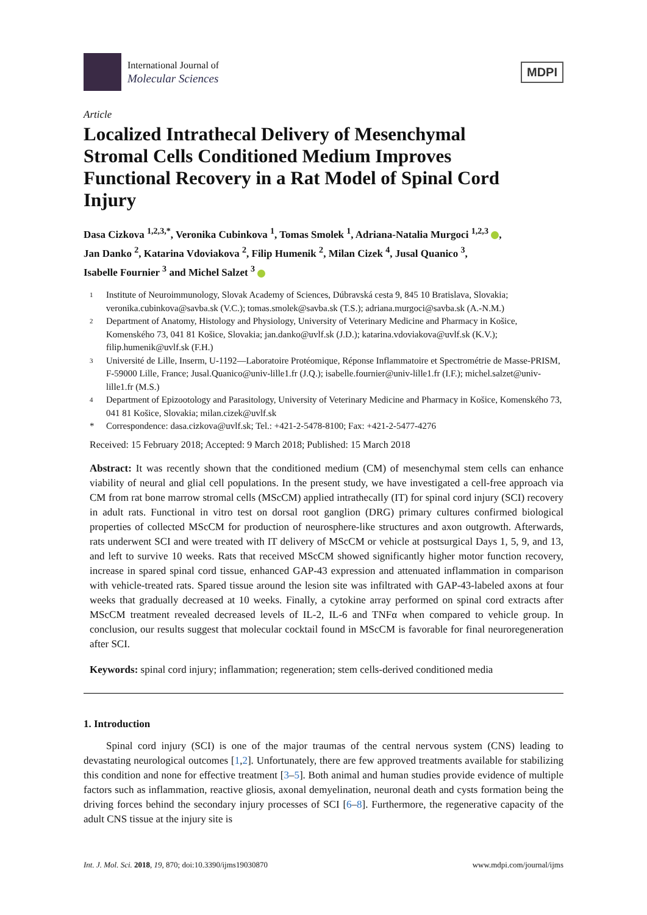International Journal of
Molecular Sciences
MDPI
Article
Localized Intrathecal Delivery of Mesenchymal Stromal Cells Conditioned Medium Improves Functional Recovery in a Rat Model of Spinal Cord Injury
Dasa Cizkova <sup>1,2,3,*</sup>, Veronika Cubinkova <sup>1</sup>, Tomas Smolek <sup>1</sup>, Adriana-Natalia Murgoci <sup>1,2,3</sup> ,
Jan Danko <sup>2</sup>, Katarina Vdoviakova <sup>2</sup>, Filip Humenik <sup>2</sup>, Milan Cizek <sup>4</sup>, Jusal Quanico <sup>3</sup>,
Isabelle Fournier <sup>3</sup> and Michel Salzet <sup>3</sup>
1 Institute of Neuroimmunology, Slovak Academy of Sciences, Dúbravská cesta 9, 845 10 Bratislava, Slovakia; veronika.cubinkova@savba.sk (V.C.); tomas.smolek@savba.sk (T.S.); adriana.murgoci@savba.sk (A.-N.M.)
2 Department of Anatomy, Histology and Physiology, University of Veterinary Medicine and Pharmacy in Košice, Komenského 73, 041 81 Košice, Slovakia; jan.danko@uvlf.sk (J.D.); katarina.vdoviakova@uvlf.sk (K.V.); filip.humenik@uvlf.sk (F.H.)
3 Université de Lille, Inserm, U-1192—Laboratoire Protéomique, Réponse Inflammatoire et Spectrométrie de Masse-PRISM, F-59000 Lille, France; Jusal.Quanico@univ-lille1.fr (J.Q.); isabelle.fournier@univ-lille1.fr (I.F.); michel.salzet@univ-lille1.fr (M.S.)
4 Department of Epizootology and Parasitology, University of Veterinary Medicine and Pharmacy in Košice, Komenského 73, 041 81 Košice, Slovakia; milan.cizek@uvlf.sk
* Correspondence: dasa.cizkova@uvlf.sk; Tel.: +421-2-5478-8100; Fax: +421-2-5477-4276
Received: 15 February 2018; Accepted: 9 March 2018; Published: 15 March 2018
Abstract: It was recently shown that the conditioned medium (CM) of mesenchymal stem cells can enhance viability of neural and glial cell populations. In the present study, we have investigated a cell-free approach via CM from rat bone marrow stromal cells (MScCM) applied intrathecally (IT) for spinal cord injury (SCI) recovery in adult rats. Functional in vitro test on dorsal root ganglion (DRG) primary cultures confirmed biological properties of collected MScCM for production of neurosphere-like structures and axon outgrowth. Afterwards, rats underwent SCI and were treated with IT delivery of MScCM or vehicle at postsurgical Days 1, 5, 9, and 13, and left to survive 10 weeks. Rats that received MScCM showed significantly higher motor function recovery, increase in spared spinal cord tissue, enhanced GAP-43 expression and attenuated inflammation in comparison with vehicle-treated rats. Spared tissue around the lesion site was infiltrated with GAP-43-labeled axons at four weeks that gradually decreased at 10 weeks. Finally, a cytokine array performed on spinal cord extracts after MScCM treatment revealed decreased levels of IL-2, IL-6 and TNFα when compared to vehicle group. In conclusion, our results suggest that molecular cocktail found in MScCM is favorable for final neuroregeneration after SCI.
Keywords: spinal cord injury; inflammation; regeneration; stem cells-derived conditioned media
1. Introduction
Spinal cord injury (SCI) is one of the major traumas of the central nervous system (CNS) leading to devastating neurological outcomes [1,2]. Unfortunately, there are few approved treatments available for stabilizing this condition and none for effective treatment [3–5]. Both animal and human studies provide evidence of multiple factors such as inflammation, reactive gliosis, axonal demyelination, neuronal death and cysts formation being the driving forces behind the secondary injury processes of SCI [6–8]. Furthermore, the regenerative capacity of the adult CNS tissue at the injury site is
Int. J. Mol. Sci. 2018, 19, 870; doi:10.3390/ijms19030870 www.mdpi.com/journal/ijms